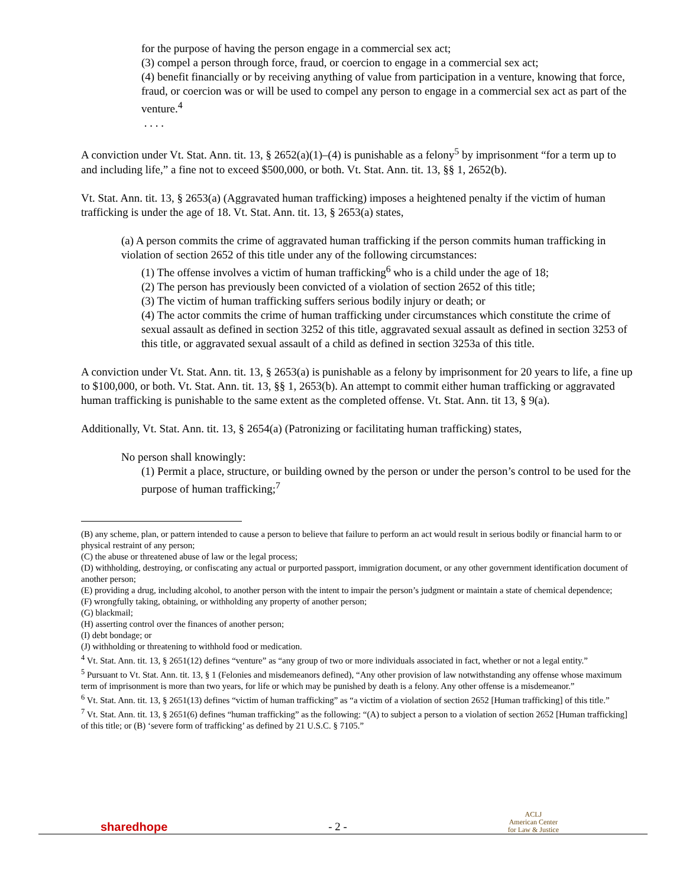for the purpose of having the person engage in a commercial sex act;
(3) compel a person through force, fraud, or coercion to engage in a commercial sex act;
(4) benefit financially or by receiving anything of value from participation in a venture, knowing that force, fraud, or coercion was or will be used to compel any person to engage in a commercial sex act as part of the venture.<sup>4</sup>
. . . .
A conviction under Vt. Stat. Ann. tit. 13, § 2652(a)(1)–(4) is punishable as a felony<sup>5</sup> by imprisonment “for a term up to and including life,” a fine not to exceed $500,000, or both. Vt. Stat. Ann. tit. 13, §§ 1, 2652(b).
Vt. Stat. Ann. tit. 13, § 2653(a) (Aggravated human trafficking) imposes a heightened penalty if the victim of human trafficking is under the age of 18. Vt. Stat. Ann. tit. 13, § 2653(a) states,
(a) A person commits the crime of aggravated human trafficking if the person commits human trafficking in violation of section 2652 of this title under any of the following circumstances:
(1) The offense involves a victim of human trafficking<sup>6</sup> who is a child under the age of 18;
(2) The person has previously been convicted of a violation of section 2652 of this title;
(3) The victim of human trafficking suffers serious bodily injury or death; or
(4) The actor commits the crime of human trafficking under circumstances which constitute the crime of sexual assault as defined in section 3252 of this title, aggravated sexual assault as defined in section 3253 of this title, or aggravated sexual assault of a child as defined in section 3253a of this title.
A conviction under Vt. Stat. Ann. tit. 13, § 2653(a) is punishable as a felony by imprisonment for 20 years to life, a fine up to $100,000, or both. Vt. Stat. Ann. tit. 13, §§ 1, 2653(b). An attempt to commit either human trafficking or aggravated human trafficking is punishable to the same extent as the completed offense. Vt. Stat. Ann. tit 13, § 9(a).
Additionally, Vt. Stat. Ann. tit. 13, § 2654(a) (Patronizing or facilitating human trafficking) states,
No person shall knowingly:
(1) Permit a place, structure, or building owned by the person or under the person’s control to be used for the purpose of human trafficking;<sup>7</sup>
(B) any scheme, plan, or pattern intended to cause a person to believe that failure to perform an act would result in serious bodily or financial harm to or physical restraint of any person;
(C) the abuse or threatened abuse of law or the legal process;
(D) withholding, destroying, or confiscating any actual or purported passport, immigration document, or any other government identification document of another person;
(E) providing a drug, including alcohol, to another person with the intent to impair the person’s judgment or maintain a state of chemical dependence;
(F) wrongfully taking, obtaining, or withholding any property of another person;
(G) blackmail;
(H) asserting control over the finances of another person;
(I) debt bondage; or
(J) withholding or threatening to withhold food or medication.
<sup>4</sup> Vt. Stat. Ann. tit. 13, § 2651(12) defines “venture” as “any group of two or more individuals associated in fact, whether or not a legal entity.”
<sup>5</sup> Pursuant to Vt. Stat. Ann. tit. 13, § 1 (Felonies and misdemeanors defined), “Any other provision of law notwithstanding any offense whose maximum term of imprisonment is more than two years, for life or which may be punished by death is a felony. Any other offense is a misdemeanor.”
<sup>6</sup> Vt. Stat. Ann. tit. 13, § 2651(13) defines “victim of human trafficking” as “a victim of a violation of section 2652 [Human trafficking] of this title.”
<sup>7</sup> Vt. Stat. Ann. tit. 13, § 2651(6) defines “human trafficking” as the following: “(A) to subject a person to a violation of section 2652 [Human trafficking] of this title; or (B) ‘severe form of trafficking’ as defined by 21 U.S.C. § 7105.”
sharedhope
- 2 -
ACLJ
American Center
for Law & Justice